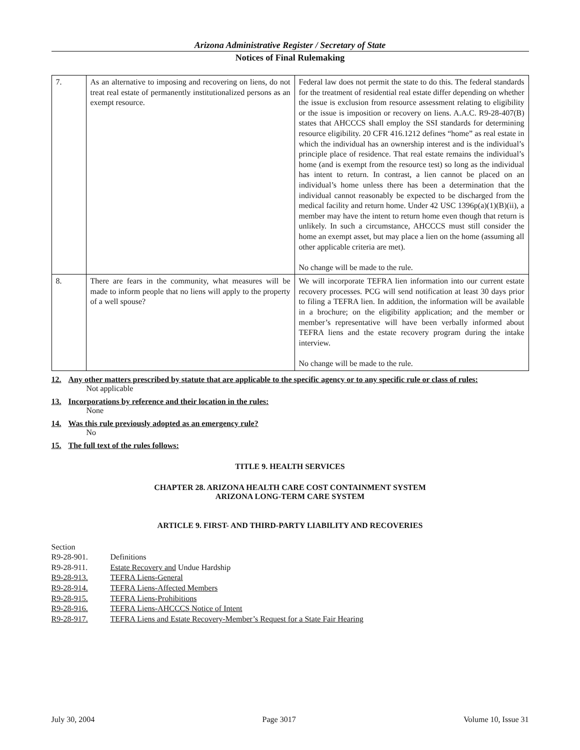Arizona Administrative Register / Secretary of State
Notices of Final Rulemaking
| 7. | As an alternative to imposing and recovering on liens, do not treat real estate of permanently institutionalized persons as an exempt resource. | Federal law does not permit the state to do this. The federal standards for the treatment of residential real estate differ depending on whether the issue is exclusion from resource assessment relating to eligibility or the issue is imposition or recovery on liens. A.A.C. R9-28-407(B) states that AHCCCS shall employ the SSI standards for determining resource eligibility. 20 CFR 416.1212 defines “home” as real estate in which the individual has an ownership interest and is the individual’s principle place of residence. That real estate remains the individual’s home (and is exempt from the resource test) so long as the individual has intent to return. In contrast, a lien cannot be placed on an individual’s home unless there has been a determination that the individual cannot reasonably be expected to be discharged from the medical facility and return home. Under 42 USC 1396p(a)(1)(B)(ii), a member may have the intent to return home even though that return is unlikely. In such a circumstance, AHCCCS must still consider the home an exempt asset, but may place a lien on the home (assuming all other applicable criteria are met). No change will be made to the rule. |
| 8. | There are fears in the community, what measures will be made to inform people that no liens will apply to the property of a well spouse? | We will incorporate TEFRA lien information into our current estate recovery processes. PCG will send notification at least 30 days prior to filing a TEFRA lien. In addition, the information will be available in a brochure; on the eligibility application; and the member or member’s representative will have been verbally informed about TEFRA liens and the estate recovery program during the intake interview. No change will be made to the rule. |
12. Any other matters prescribed by statute that are applicable to the specific agency or to any specific rule or class of rules:
Not applicable
13. Incorporations by reference and their location in the rules:
None
14. Was this rule previously adopted as an emergency rule?
No
15. The full text of the rules follows:
TITLE 9. HEALTH SERVICES
CHAPTER 28. ARIZONA HEALTH CARE COST CONTAINMENT SYSTEM
ARIZONA LONG-TERM CARE SYSTEM
ARTICLE 9. FIRST- AND THIRD-PARTY LIABILITY AND RECOVERIES
| Section | |
| R9-28-901. | Definitions |
| R9-28-911. | Estate Recovery and Undue Hardship |
| R9-28-913. | TEFRA Liens-General |
| R9-28-914. | TEFRA Liens-Affected Members |
| R9-28-915. | TEFRA Liens-Prohibitions |
| R9-28-916. | TEFRA Liens-AHCCCS Notice of Intent |
| R9-28-917. | TEFRA Liens and Estate Recovery-Member’s Request for a State Fair Hearing |
July 30, 2004 Page 3017 Volume 10, Issue 31